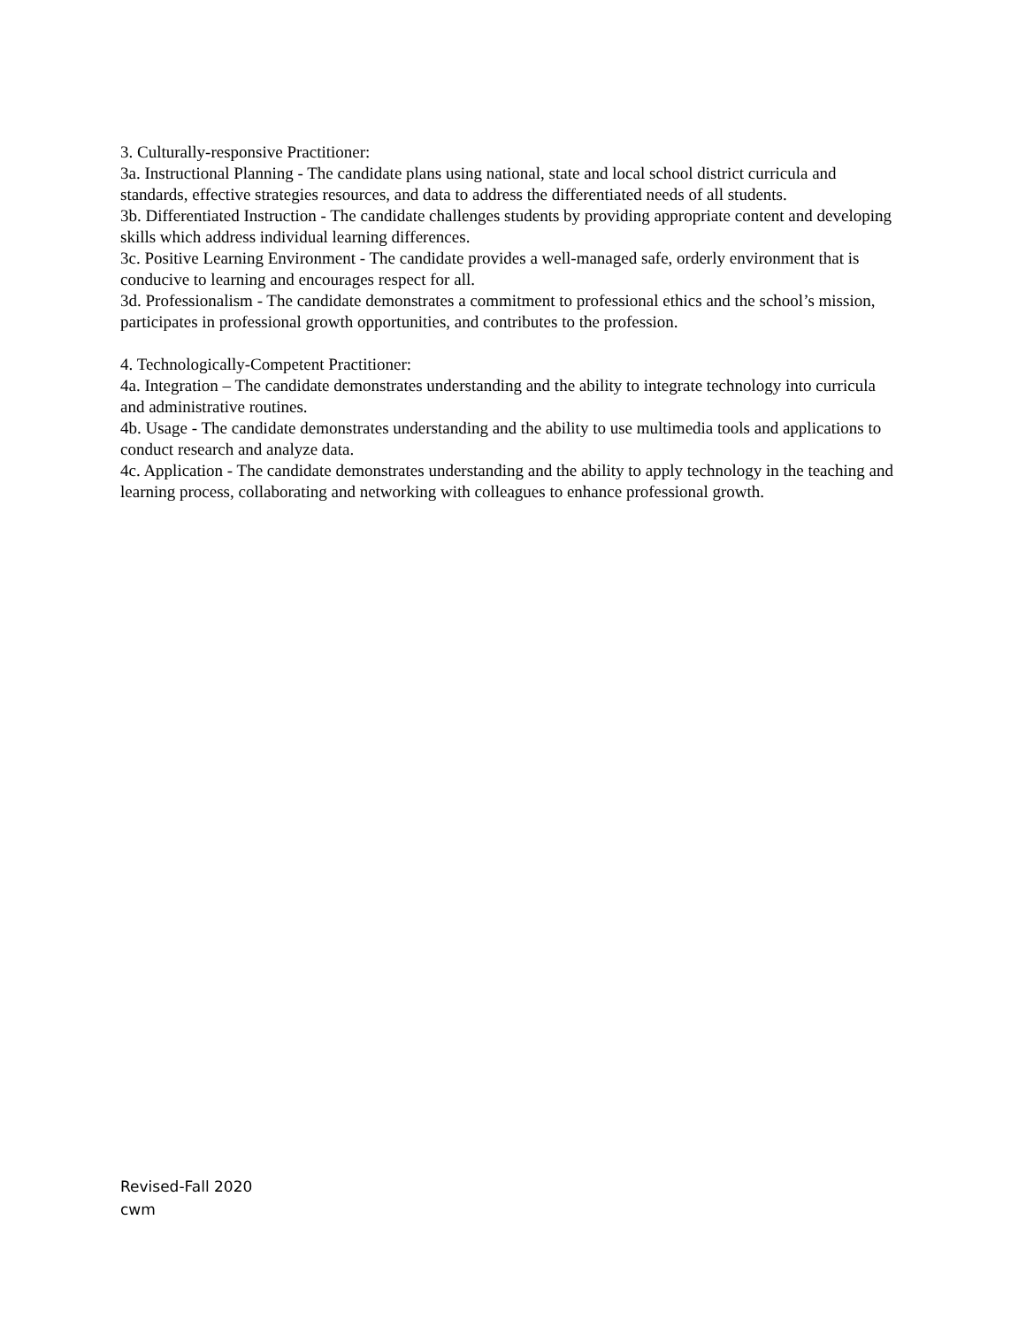3. Culturally-responsive Practitioner:
3a. Instructional Planning - The candidate plans using national, state and local school district curricula and standards, effective strategies resources, and data to address the differentiated needs of all students.
3b. Differentiated Instruction - The candidate challenges students by providing appropriate content and developing skills which address individual learning differences.
3c. Positive Learning Environment - The candidate provides a well-managed safe, orderly environment that is conducive to learning and encourages respect for all.
3d. Professionalism - The candidate demonstrates a commitment to professional ethics and the school’s mission, participates in professional growth opportunities, and contributes to the profession.
4. Technologically-Competent Practitioner:
4a. Integration – The candidate demonstrates understanding and the ability to integrate technology into curricula and administrative routines.
4b. Usage - The candidate demonstrates understanding and the ability to use multimedia tools and applications to conduct research and analyze data.
4c. Application - The candidate demonstrates understanding and the ability to apply technology in the teaching and learning process, collaborating and networking with colleagues to enhance professional growth.
Revised-Fall 2020
cwm